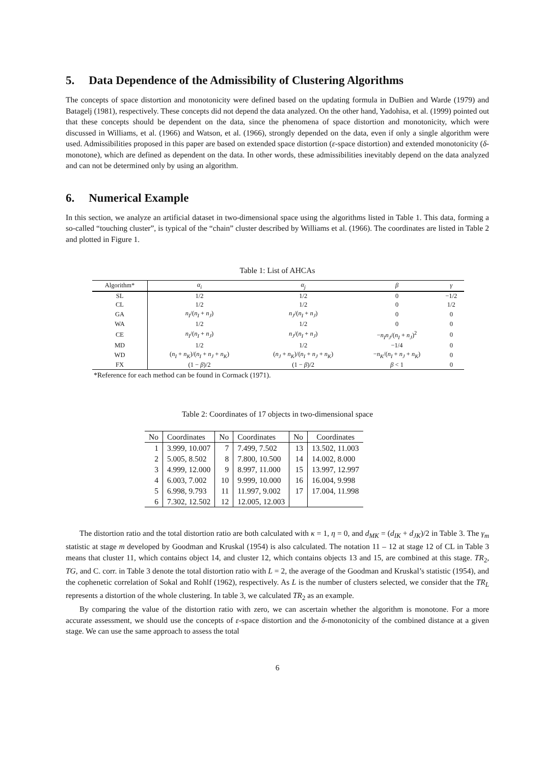5. Data Dependence of the Admissibility of Clustering Algorithms
The concepts of space distortion and monotonicity were defined based on the updating formula in DuBien and Warde (1979) and Batagelj (1981), respectively. These concepts did not depend the data analyzed. On the other hand, Yadohisa, et al. (1999) pointed out that these concepts should be dependent on the data, since the phenomena of space distortion and monotonicity, which were discussed in Williams, et al. (1966) and Watson, et al. (1966), strongly depended on the data, even if only a single algorithm were used. Admissibilities proposed in this paper are based on extended space distortion (ε-space distortion) and extended monotonicity (δ-monotone), which are defined as dependent on the data. In other words, these admissibilities inevitably depend on the data analyzed and can not be determined only by using an algorithm.
6. Numerical Example
In this section, we analyze an artificial dataset in two-dimensional space using the algorithms listed in Table 1. This data, forming a so-called “touching cluster”, is typical of the “chain” cluster described by Williams et al. (1966). The coordinates are listed in Table 2 and plotted in Figure 1.
Table 1: List of AHCAs
| Algorithm* | α<sub>i</sub> | α<sub>j</sub> | β | γ |
| --- | --- | --- | --- | --- |
| SL | 1/2 | 1/2 | 0 | −1/2 |
| CL | 1/2 | 1/2 | 0 | 1/2 |
| GA | n<sub>I</sub> /( n<sub>I</sub> + n<sub>J</sub> ) | n<sub>J</sub> /( n<sub>I</sub> + n<sub>J</sub> ) | 0 | 0 |
| WA | 1/2 | 1/2 | 0 | 0 |
| CE | n<sub>I</sub> /( n<sub>I</sub> + n<sub>J</sub> ) | n<sub>J</sub> /( n<sub>I</sub> + n<sub>J</sub> ) | − n<sub>I</sub>n<sub>J</sub> /( n<sub>I</sub> + n<sub>J</sub> )<sup>2</sup> | 0 |
| MD | 1/2 | 1/2 | −1/4 | 0 |
| WD | ( n<sub>I</sub> + n<sub>K</sub> )/( n<sub>I</sub> + n<sub>J</sub> + n<sub>K</sub> ) | ( n<sub>J</sub> + n<sub>K</sub> )/( n<sub>I</sub> + n<sub>J</sub> + n<sub>K</sub> ) | − n<sub>K</sub> /( n<sub>I</sub> + n<sub>J</sub> + n<sub>K</sub> ) | 0 |
| FX | (1 − β )/2 | (1 − β )/2 | β < 1 | 0 |
*Reference for each method can be found in Cormack (1971).
Table 2: Coordinates of 17 objects in two-dimensional space
| No | Coordinates | No | Coordinates | No | Coordinates |
| --- | --- | --- | --- | --- | --- |
| 1 | 3.999, 10.007 | 7 | 7.499, 7.502 | 13 | 13.502, 11.003 |
| 2 | 5.005, 8.502 | 8 | 7.800, 10.500 | 14 | 14.002, 8.000 |
| 3 | 4.999, 12.000 | 9 | 8.997, 11.000 | 15 | 13.997, 12.997 |
| 4 | 6.003, 7.002 | 10 | 9.999, 10.000 | 16 | 16.004, 9.998 |
| 5 | 6.998, 9.793 | 11 | 11.997, 9.002 | 17 | 17.004, 11.998 |
| 6 | 7.302, 12.502 | 12 | 12.005, 12.003 | | |
The distortion ratio and the total distortion ratio are both calculated with κ = 1, η = 0, and d<sub>MK</sub> = (d<sub>IK</sub> + d<sub>JK</sub>)/2 in Table 3. The γ<sub>m</sub> statistic at stage m developed by Goodman and Kruskal (1954) is also calculated. The notation 11 – 12 at stage 12 of CL in Table 3 means that cluster 11, which contains object 14, and cluster 12, which contains objects 13 and 15, are combined at this stage. TR<sub>2</sub>, TG, and C. corr. in Table 3 denote the total distortion ratio with L = 2, the average of the Goodman and Kruskal’s statistic (1954), and the cophenetic correlation of Sokal and Rohlf (1962), respectively. As L is the number of clusters selected, we consider that the TR<sub>L</sub> represents a distortion of the whole clustering. In table 3, we calculated TR<sub>2</sub> as an example.
By comparing the value of the distortion ratio with zero, we can ascertain whether the algorithm is monotone. For a more accurate assessment, we should use the concepts of ε-space distortion and the δ-monotonicity of the combined distance at a given stage. We can use the same approach to assess the total
6